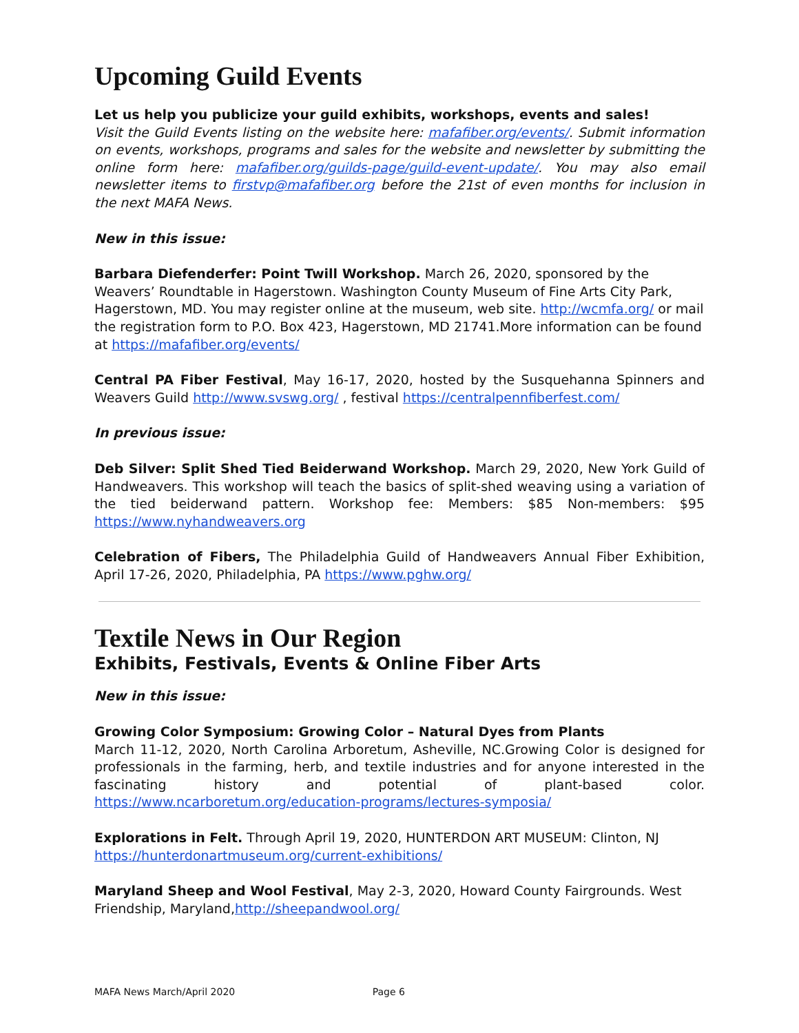Upcoming Guild Events
Let us help you publicize your guild exhibits, workshops, events and sales!
Visit the Guild Events listing on the website here: mafafiber.org/events/. Submit information on events, workshops, programs and sales for the website and newsletter by submitting the online form here: mafafiber.org/guilds-page/guild-event-update/. You may also email newsletter items to firstvp@mafafiber.org before the 21st of even months for inclusion in the next MAFA News.
New in this issue:
Barbara Diefenderfer: Point Twill Workshop. March 26, 2020, sponsored by the Weavers’ Roundtable in Hagerstown. Washington County Museum of Fine Arts City Park, Hagerstown, MD. You may register online at the museum, web site. http://wcmfa.org/ or mail the registration form to P.O. Box 423, Hagerstown, MD 21741.More information can be found at https://mafafiber.org/events/
Central PA Fiber Festival, May 16-17, 2020, hosted by the Susquehanna Spinners and Weavers Guild http://www.svswg.org/ , festival https://centralpennfiberfest.com/
In previous issue:
Deb Silver: Split Shed Tied Beiderwand Workshop. March 29, 2020, New York Guild of Handweavers. This workshop will teach the basics of split-shed weaving using a variation of the tied beiderwand pattern. Workshop fee: Members: $85 Non-members: $95 https://www.nyhandweavers.org
Celebration of Fibers, The Philadelphia Guild of Handweavers Annual Fiber Exhibition, April 17-26, 2020, Philadelphia, PA https://www.pghw.org/
Textile News in Our Region
Exhibits, Festivals, Events & Online Fiber Arts
New in this issue:
Growing Color Symposium: Growing Color – Natural Dyes from Plants
March 11-12, 2020, North Carolina Arboretum, Asheville, NC.Growing Color is designed for professionals in the farming, herb, and textile industries and for anyone interested in the fascinating history and potential of plant-based color. https://www.ncarboretum.org/education-programs/lectures-symposia/
Explorations in Felt. Through April 19, 2020, HUNTERDON ART MUSEUM: Clinton, NJ https://hunterdonartmuseum.org/current-exhibitions/
Maryland Sheep and Wool Festival, May 2-3, 2020, Howard County Fairgrounds. West Friendship, Maryland,http://sheepandwool.org/
MAFA News March/April 2020 Page 6